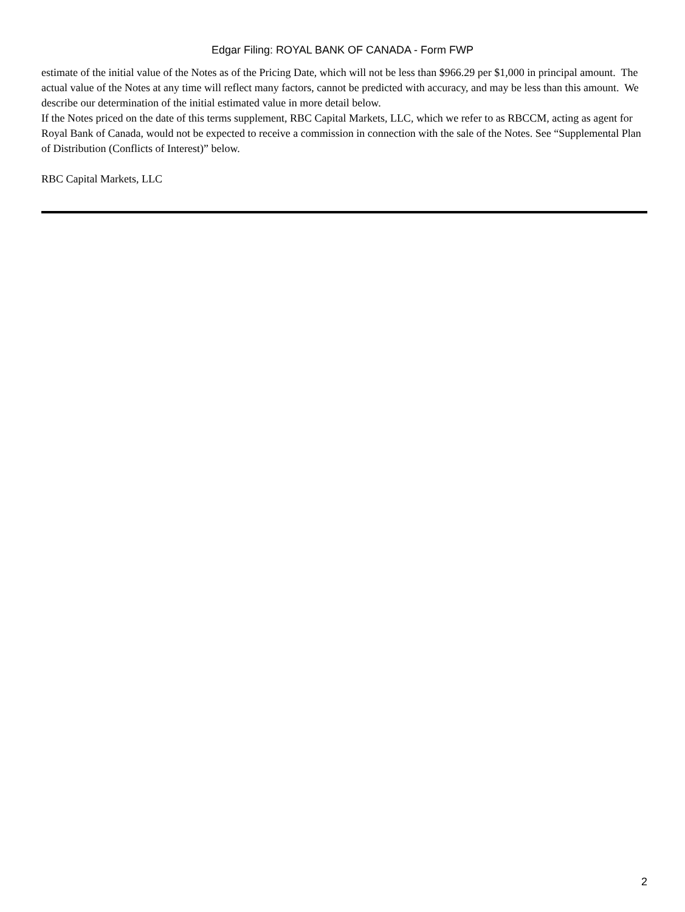Edgar Filing: ROYAL BANK OF CANADA - Form FWP
estimate of the initial value of the Notes as of the Pricing Date, which will not be less than $966.29 per $1,000 in principal amount. The actual value of the Notes at any time will reflect many factors, cannot be predicted with accuracy, and may be less than this amount. We describe our determination of the initial estimated value in more detail below.
If the Notes priced on the date of this terms supplement, RBC Capital Markets, LLC, which we refer to as RBCCM, acting as agent for Royal Bank of Canada, would not be expected to receive a commission in connection with the sale of the Notes. See “Supplemental Plan of Distribution (Conflicts of Interest)” below.
RBC Capital Markets, LLC
2